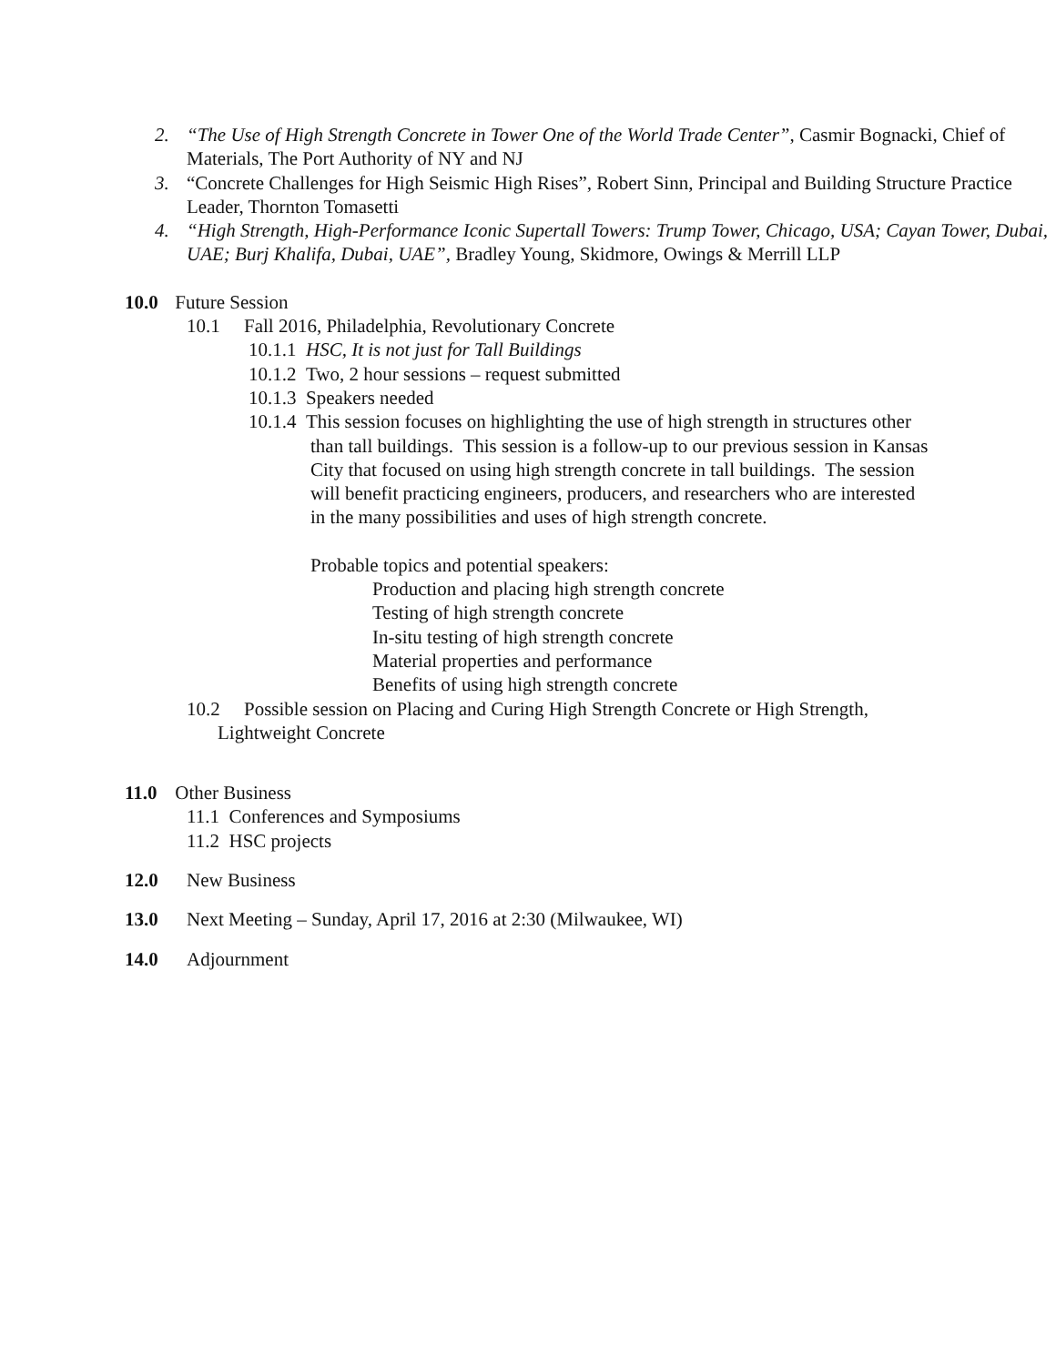2. “The Use of High Strength Concrete in Tower One of the World Trade Center”, Casmir Bognacki, Chief of Materials, The Port Authority of NY and NJ
3. “Concrete Challenges for High Seismic High Rises”, Robert Sinn, Principal and Building Structure Practice Leader, Thornton Tomasetti
4. “High Strength, High-Performance Iconic Supertall Towers: Trump Tower, Chicago, USA; Cayan Tower, Dubai, UAE; Burj Khalifa, Dubai, UAE”, Bradley Young, Skidmore, Owings & Merrill LLP
10.0 Future Session
10.1 Fall 2016, Philadelphia, Revolutionary Concrete
10.1.1 HSC, It is not just for Tall Buildings
10.1.2 Two, 2 hour sessions – request submitted
10.1.3 Speakers needed
10.1.4 This session focuses on highlighting the use of high strength in structures other than tall buildings. This session is a follow-up to our previous session in Kansas City that focused on using high strength concrete in tall buildings. The session will benefit practicing engineers, producers, and researchers who are interested in the many possibilities and uses of high strength concrete.
Probable topics and potential speakers:
Production and placing high strength concrete
Testing of high strength concrete
In-situ testing of high strength concrete
Material properties and performance
Benefits of using high strength concrete
10.2 Possible session on Placing and Curing High Strength Concrete or High Strength, Lightweight Concrete
11.0 Other Business
11.1 Conferences and Symposiums
11.2 HSC projects
12.0 New Business
13.0 Next Meeting – Sunday, April 17, 2016 at 2:30 (Milwaukee, WI)
14.0 Adjournment